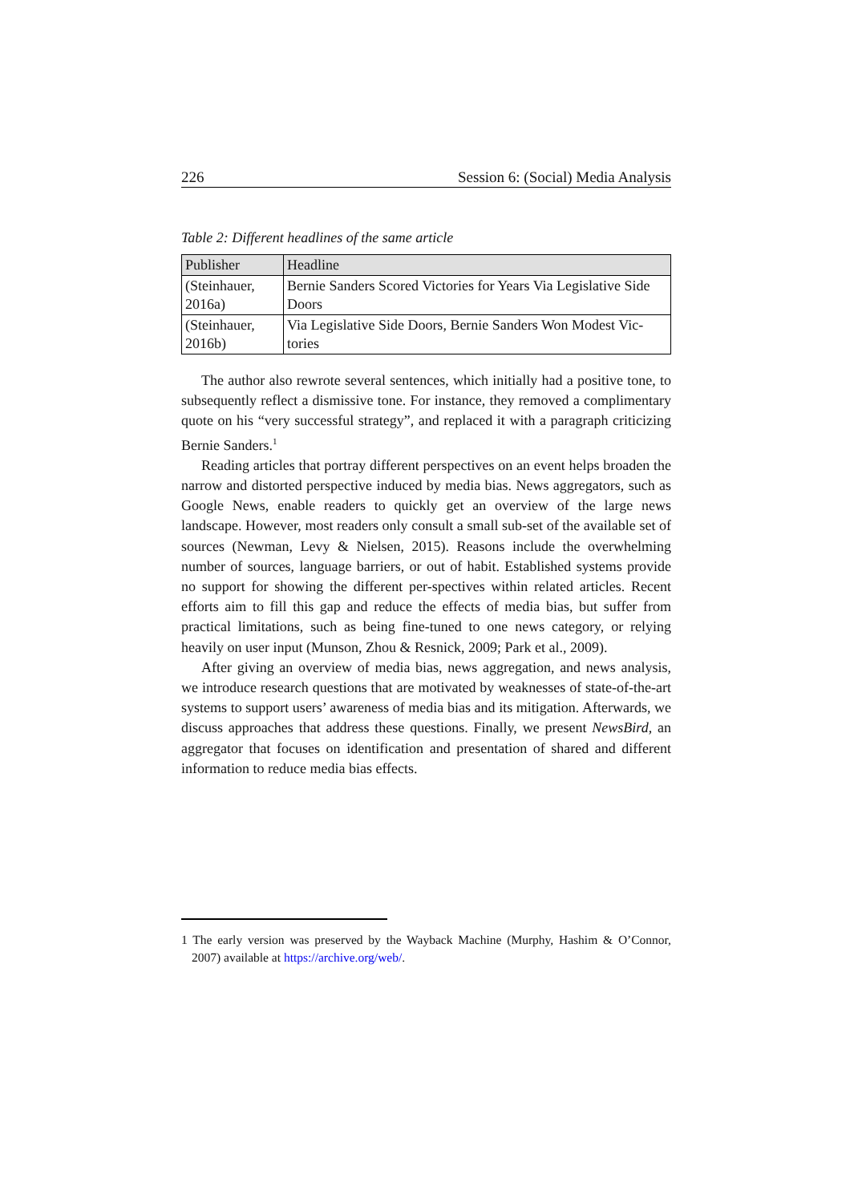226 Session 6: (Social) Media Analysis
Table 2: Different headlines of the same article
| Publisher | Headline |
| --- | --- |
| (Steinhauer, 2016a) | Bernie Sanders Scored Victories for Years Via Legislative Side Doors |
| (Steinhauer, 2016b) | Via Legislative Side Doors, Bernie Sanders Won Modest Vic-tories |
The author also rewrote several sentences, which initially had a positive tone, to subsequently reflect a dismissive tone. For instance, they removed a complimentary quote on his “very successful strategy”, and replaced it with a paragraph criticizing Bernie Sanders.<sup>1</sup>
Reading articles that portray different perspectives on an event helps broaden the narrow and distorted perspective induced by media bias. News aggregators, such as Google News, enable readers to quickly get an overview of the large news landscape. However, most readers only consult a small sub-set of the available set of sources (Newman, Levy & Nielsen, 2015). Reasons include the overwhelming number of sources, language barriers, or out of habit. Established systems provide no support for showing the different per-spectives within related articles. Recent efforts aim to fill this gap and reduce the effects of media bias, but suffer from practical limitations, such as being fine-tuned to one news category, or relying heavily on user input (Munson, Zhou & Resnick, 2009; Park et al., 2009).
After giving an overview of media bias, news aggregation, and news analysis, we introduce research questions that are motivated by weaknesses of state-of-the-art systems to support users’ awareness of media bias and its mitigation. Afterwards, we discuss approaches that address these questions. Finally, we present NewsBird, an aggregator that focuses on identification and presentation of shared and different information to reduce media bias effects.
1 The early version was preserved by the Wayback Machine (Murphy, Hashim & O’Connor, 2007) available at https://archive.org/web/.